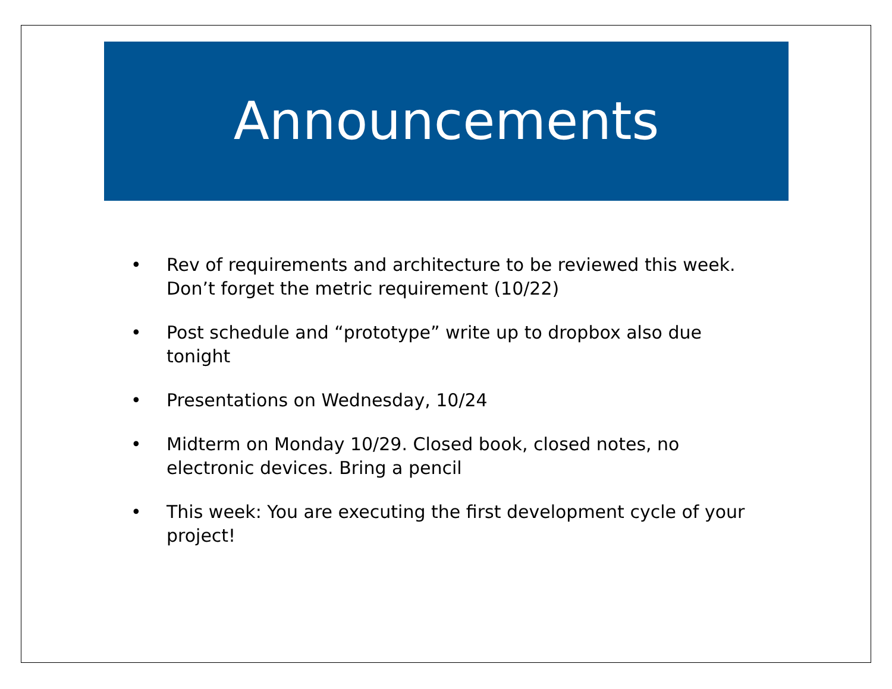Announcements
• Rev of requirements and architecture to be reviewed this week. Don’t forget the metric requirement (10/22)
• Post schedule and “prototype” write up to dropbox also due tonight
• Presentations on Wednesday, 10/24
• Midterm on Monday 10/29. Closed book, closed notes, no electronic devices. Bring a pencil
• This week: You are executing the first development cycle of your project!